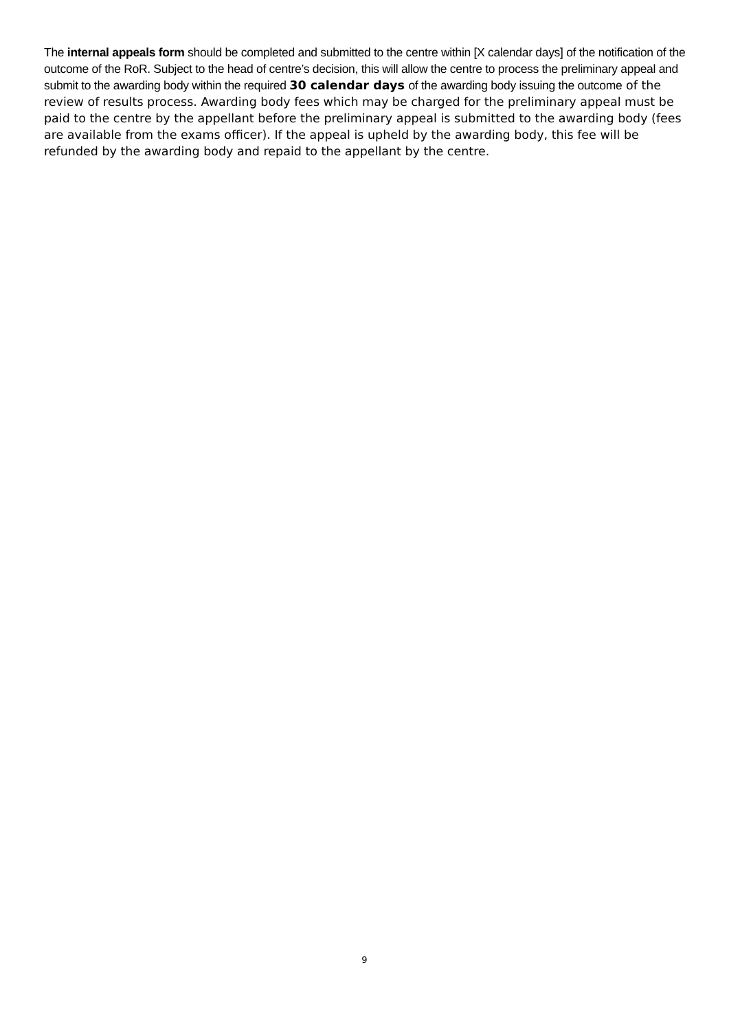The internal appeals form should be completed and submitted to the centre within [X calendar days] of the notification of the outcome of the RoR. Subject to the head of centre’s decision, this will allow the centre to process the preliminary appeal and submit to the awarding body within the required 30 calendar days of the awarding body issuing the outcome of the review of results process. Awarding body fees which may be charged for the preliminary appeal must be paid to the centre by the appellant before the preliminary appeal is submitted to the awarding body (fees are available from the exams officer). If the appeal is upheld by the awarding body, this fee will be refunded by the awarding body and repaid to the appellant by the centre.
9